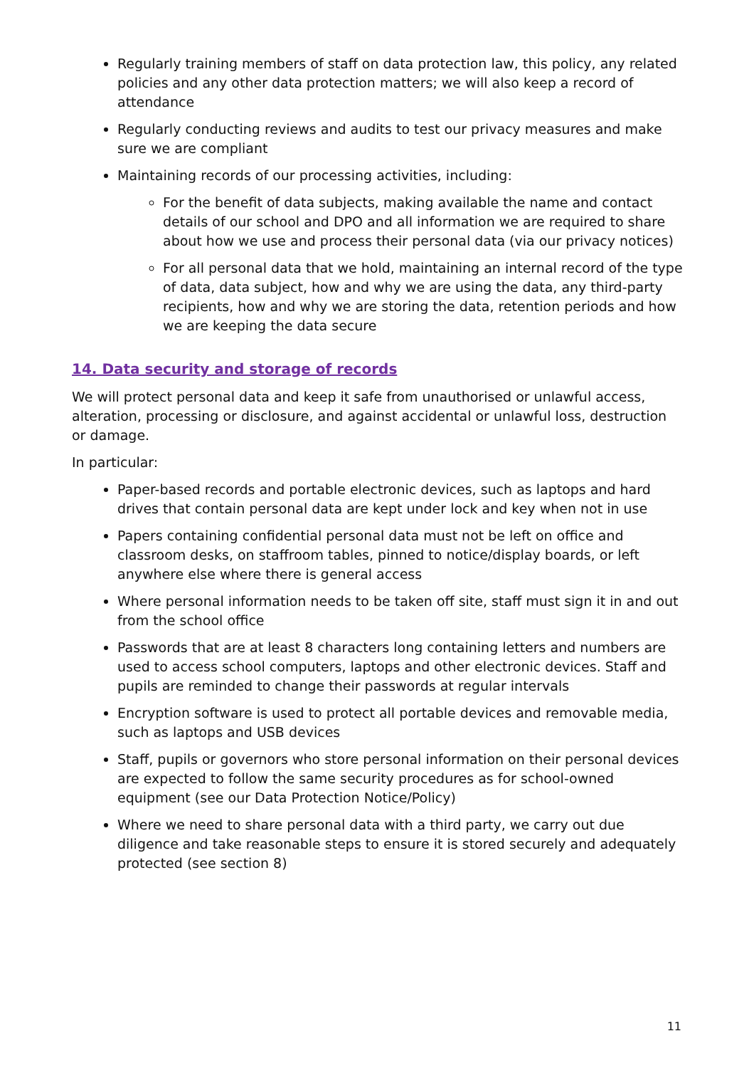Regularly training members of staff on data protection law, this policy, any related policies and any other data protection matters; we will also keep a record of attendance
Regularly conducting reviews and audits to test our privacy measures and make sure we are compliant
Maintaining records of our processing activities, including:
For the benefit of data subjects, making available the name and contact details of our school and DPO and all information we are required to share about how we use and process their personal data (via our privacy notices)
For all personal data that we hold, maintaining an internal record of the type of data, data subject, how and why we are using the data, any third-party recipients, how and why we are storing the data, retention periods and how we are keeping the data secure
14. Data security and storage of records
We will protect personal data and keep it safe from unauthorised or unlawful access, alteration, processing or disclosure, and against accidental or unlawful loss, destruction or damage.
In particular:
Paper-based records and portable electronic devices, such as laptops and hard drives that contain personal data are kept under lock and key when not in use
Papers containing confidential personal data must not be left on office and classroom desks, on staffroom tables, pinned to notice/display boards, or left anywhere else where there is general access
Where personal information needs to be taken off site, staff must sign it in and out from the school office
Passwords that are at least 8 characters long containing letters and numbers are used to access school computers, laptops and other electronic devices. Staff and pupils are reminded to change their passwords at regular intervals
Encryption software is used to protect all portable devices and removable media, such as laptops and USB devices
Staff, pupils or governors who store personal information on their personal devices are expected to follow the same security procedures as for school-owned equipment (see our Data Protection Notice/Policy)
Where we need to share personal data with a third party, we carry out due diligence and take reasonable steps to ensure it is stored securely and adequately protected (see section 8)
11